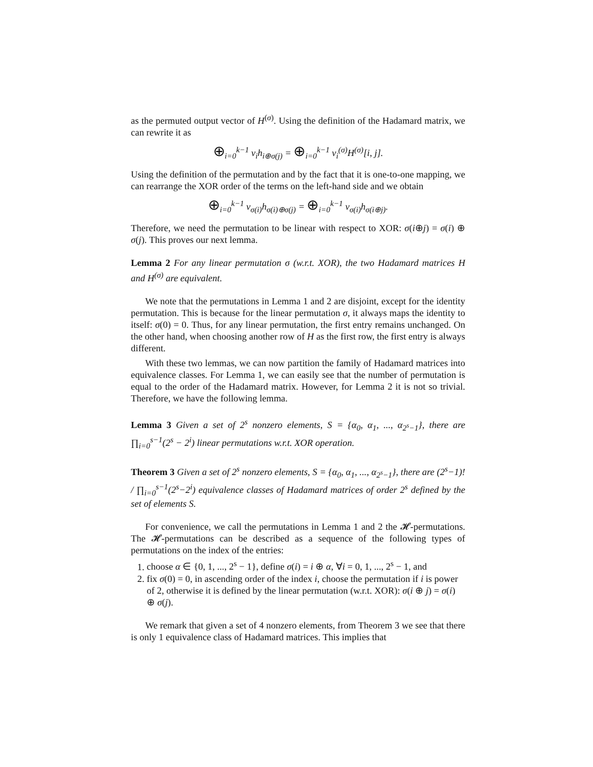as the permuted output vector of H<sup>(σ)</sup>. Using the definition of the Hadamard matrix, we can rewrite it as
⊕<sub>i=0</sub><sup>k−1</sup> v<sub>i</sub>h<sub>i⊕σ(j)</sub> = ⊕<sub>i=0</sub><sup>k−1</sup> v<sub>i</sub><sup>(σ)</sup>H<sup>(σ)</sup>[i, j].
Using the definition of the permutation and by the fact that it is one-to-one mapping, we can rearrange the XOR order of the terms on the left-hand side and we obtain
⊕<sub>i=0</sub><sup>k−1</sup> v<sub>σ(i)</sub>h<sub>σ(i)⊕σ(j)</sub> = ⊕<sub>i=0</sub><sup>k−1</sup> v<sub>σ(i)</sub>h<sub>σ(i⊕j)</sub>.
Therefore, we need the permutation to be linear with respect to XOR: σ(i⊕j) = σ(i) ⊕ σ(j). This proves our next lemma.
Lemma 2 For any linear permutation σ (w.r.t. XOR), the two Hadamard matrices H and H<sup>(σ)</sup> are equivalent.
We note that the permutations in Lemma 1 and 2 are disjoint, except for the identity permutation. This is because for the linear permutation σ, it always maps the identity to itself: σ(0) = 0. Thus, for any linear permutation, the first entry remains unchanged. On the other hand, when choosing another row of H as the first row, the first entry is always different.
With these two lemmas, we can now partition the family of Hadamard matrices into equivalence classes. For Lemma 1, we can easily see that the number of permutation is equal to the order of the Hadamard matrix. However, for Lemma 2 it is not so trivial. Therefore, we have the following lemma.
Lemma 3 Given a set of 2<sup>s</sup> nonzero elements, S = {α<sub>0</sub>, α<sub>1</sub>, ..., α<sub>2<sup>s</sup>−1</sub>}, there are ∏<sub>i=0</sub><sup>s−1</sup>(2<sup>s</sup> − 2<sup>i</sup>) linear permutations w.r.t. XOR operation.
Theorem 3 Given a set of 2<sup>s</sup> nonzero elements, S = {α<sub>0</sub>, α<sub>1</sub>, ..., α<sub>2<sup>s</sup>−1</sub>}, there are (2<sup>s</sup>−1)! / ∏<sub>i=0</sub><sup>s−1</sup>(2<sup>s</sup>−2<sup>i</sup>) equivalence classes of Hadamard matrices of order 2<sup>s</sup> defined by the set of elements S.
For convenience, we call the permutations in Lemma 1 and 2 the 𝓗-permutations. The 𝓗-permutations can be described as a sequence of the following types of permutations on the index of the entries:
1. choose α ∈ {0, 1, ..., 2<sup>s</sup> − 1}, define σ(i) = i ⊕ α, ∀i = 0, 1, ..., 2<sup>s</sup> − 1, and
2. fix σ(0) = 0, in ascending order of the index i, choose the permutation if i is power of 2, otherwise it is defined by the linear permutation (w.r.t. XOR): σ(i ⊕ j) = σ(i) ⊕ σ(j).
We remark that given a set of 4 nonzero elements, from Theorem 3 we see that there is only 1 equivalence class of Hadamard matrices. This implies that